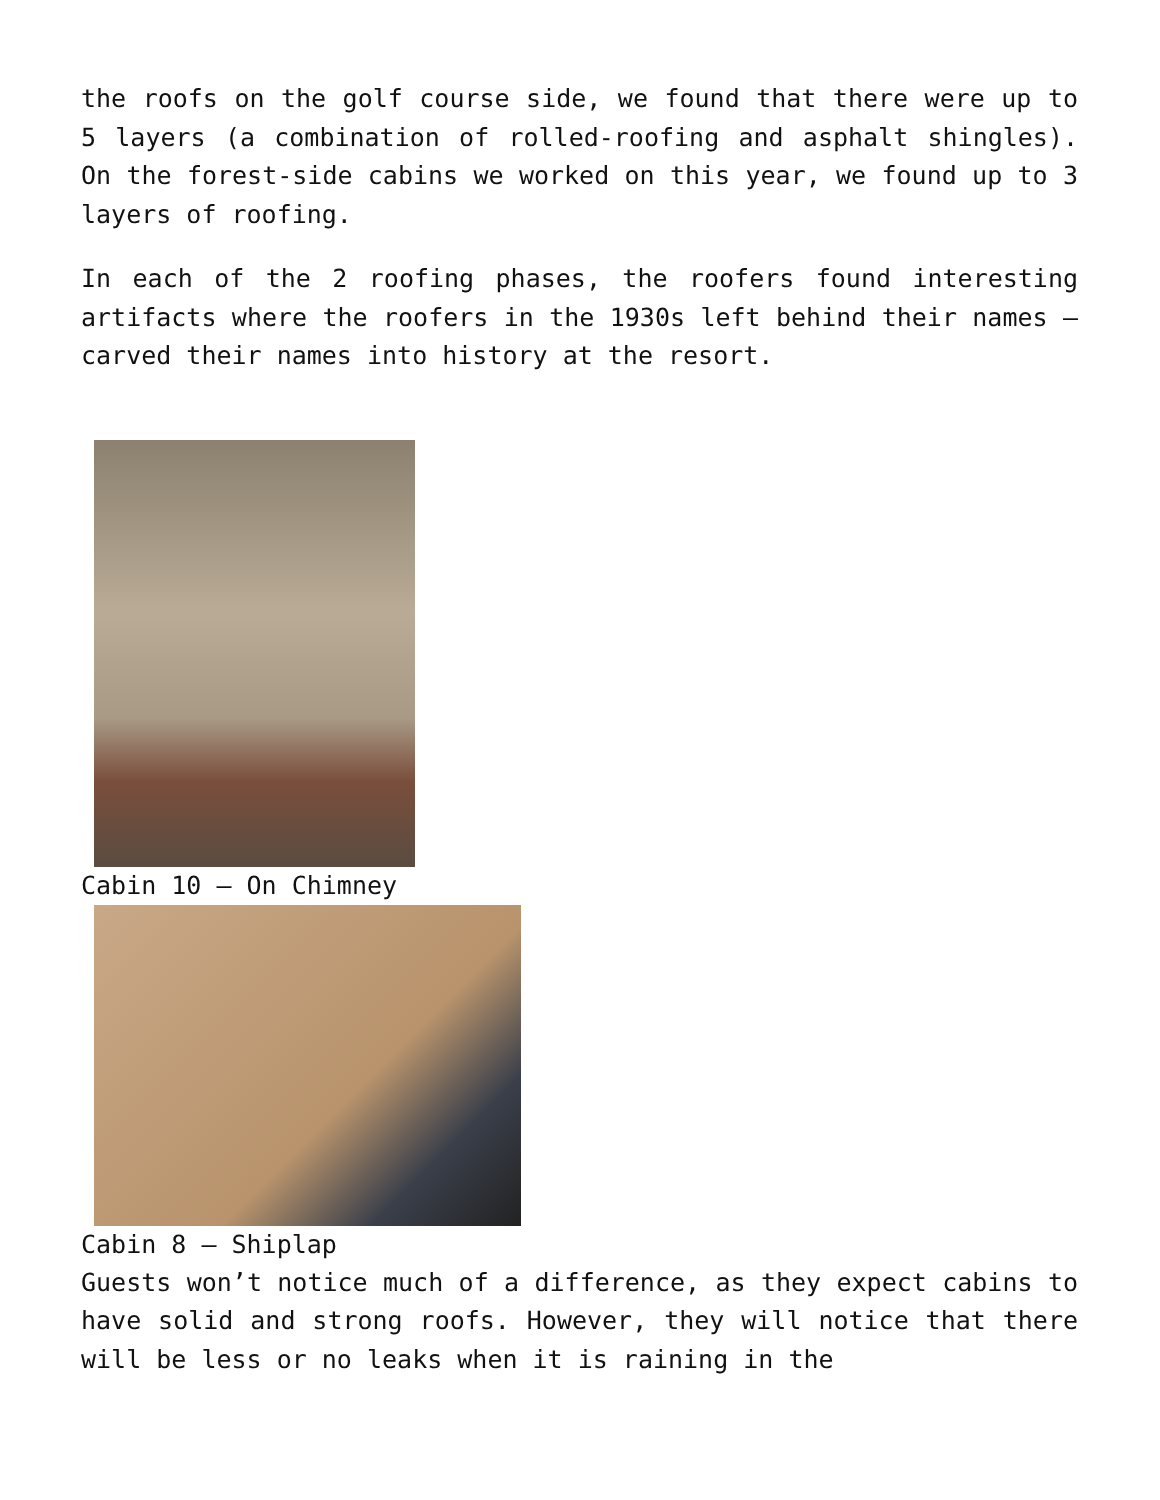the roofs on the golf course side, we found that there were up to 5 layers (a combination of rolled-roofing and asphalt shingles). On the forest-side cabins we worked on this year, we found up to 3 layers of roofing.
In each of the 2 roofing phases, the roofers found interesting artifacts where the roofers in the 1930s left behind their names – carved their names into history at the resort.
Cabin 10 – On Chimney
Cabin 8 – Shiplap
Guests won’t notice much of a difference, as they expect cabins to have solid and strong roofs. However, they will notice that there will be less or no leaks when it is raining in the